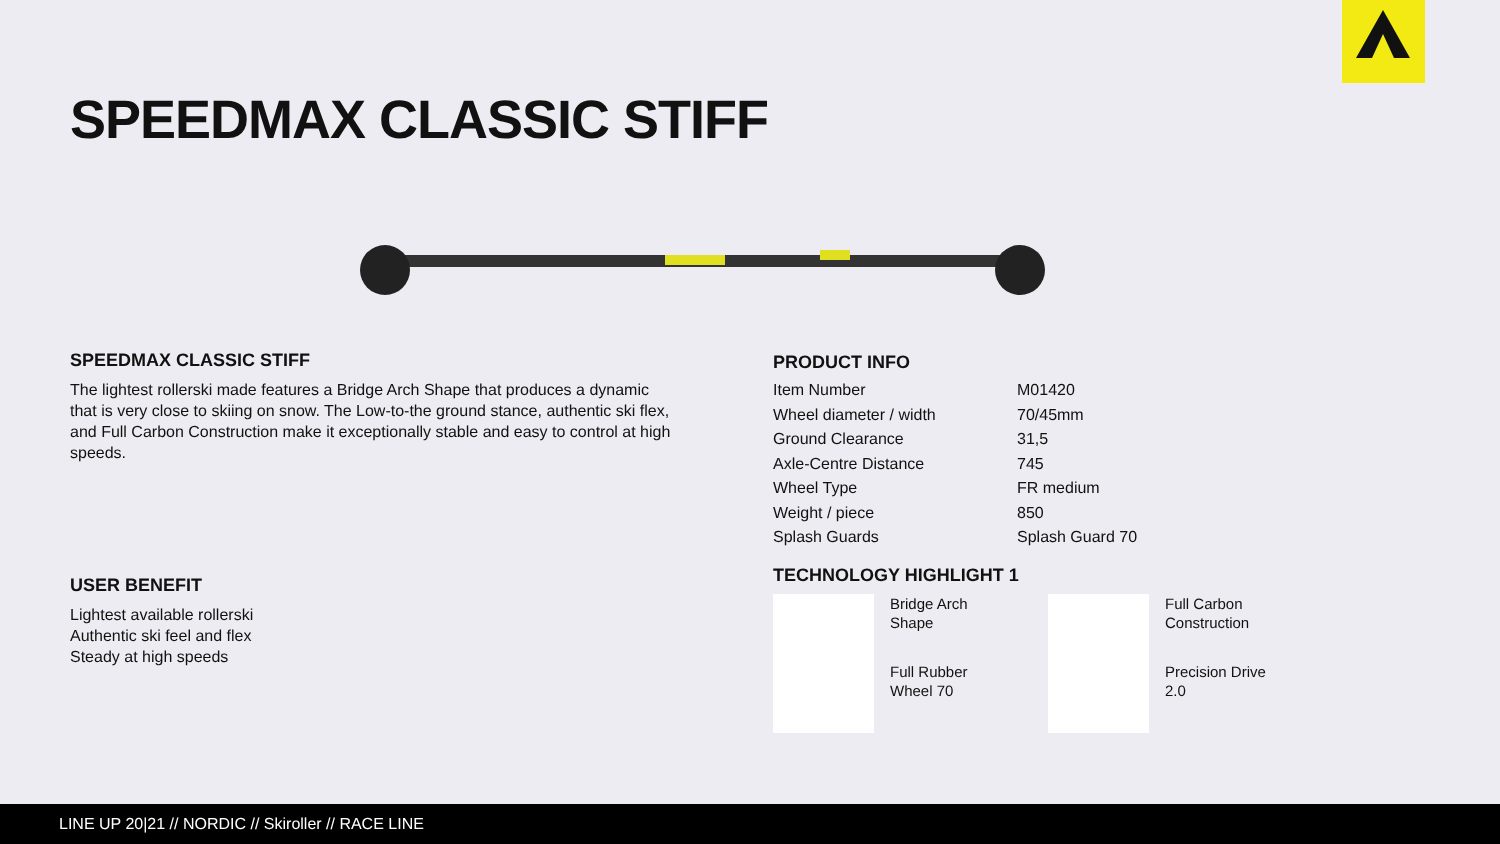SPEEDMAX CLASSIC STIFF
SPEEDMAX CLASSIC STIFF
The lightest rollerski made features a Bridge Arch Shape that produces a dynamic that is very close to skiing on snow. The Low-to-the ground stance, authentic ski flex, and Full Carbon Construction make it exceptionally stable and easy to control at high speeds.
USER BENEFIT
Lightest available rollerski
Authentic ski feel and flex
Steady at high speeds
PRODUCT INFO
| Item Number | M01420 |
| Wheel diameter / width | 70/45mm |
| Ground Clearance | 31,5 |
| Axle-Centre Distance | 745 |
| Wheel Type | FR medium |
| Weight / piece | 850 |
| Splash Guards | Splash Guard 70 |
TECHNOLOGY HIGHLIGHT 1
Bridge Arch
Shape
Full Rubber
Wheel 70
Full Carbon
Construction
Precision Drive
2.0
LINE UP 20|21 // NORDIC // Skiroller // RACE LINE